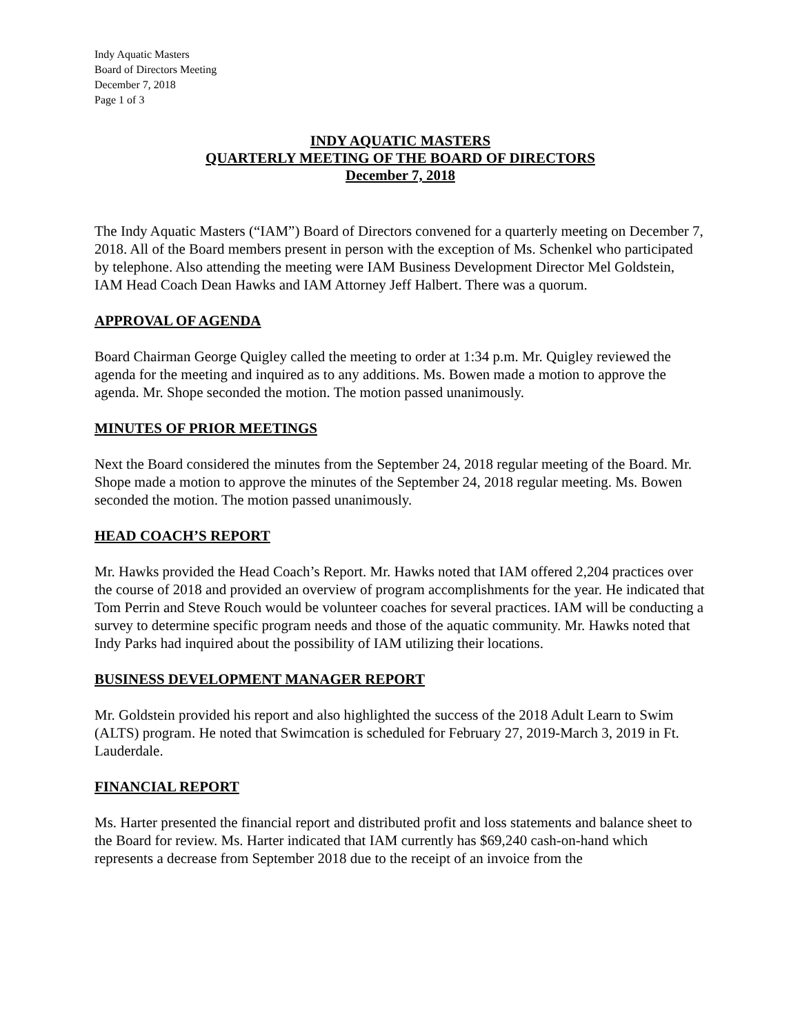Indy Aquatic Masters
Board of Directors Meeting
December 7, 2018
Page 1 of 3
INDY AQUATIC MASTERS
QUARTERLY MEETING OF THE BOARD OF DIRECTORS
December 7, 2018
The Indy Aquatic Masters (“IAM”) Board of Directors convened for a quarterly meeting on December 7, 2018. All of the Board members present in person with the exception of Ms. Schenkel who participated by telephone. Also attending the meeting were IAM Business Development Director Mel Goldstein, IAM Head Coach Dean Hawks and IAM Attorney Jeff Halbert. There was a quorum.
APPROVAL OF AGENDA
Board Chairman George Quigley called the meeting to order at 1:34 p.m. Mr. Quigley reviewed the agenda for the meeting and inquired as to any additions. Ms. Bowen made a motion to approve the agenda. Mr. Shope seconded the motion. The motion passed unanimously.
MINUTES OF PRIOR MEETINGS
Next the Board considered the minutes from the September 24, 2018 regular meeting of the Board. Mr. Shope made a motion to approve the minutes of the September 24, 2018 regular meeting. Ms. Bowen seconded the motion. The motion passed unanimously.
HEAD COACH’S REPORT
Mr. Hawks provided the Head Coach’s Report. Mr. Hawks noted that IAM offered 2,204 practices over the course of 2018 and provided an overview of program accomplishments for the year. He indicated that Tom Perrin and Steve Rouch would be volunteer coaches for several practices. IAM will be conducting a survey to determine specific program needs and those of the aquatic community. Mr. Hawks noted that Indy Parks had inquired about the possibility of IAM utilizing their locations.
BUSINESS DEVELOPMENT MANAGER REPORT
Mr. Goldstein provided his report and also highlighted the success of the 2018 Adult Learn to Swim (ALTS) program. He noted that Swimcation is scheduled for February 27, 2019-March 3, 2019 in Ft. Lauderdale.
FINANCIAL REPORT
Ms. Harter presented the financial report and distributed profit and loss statements and balance sheet to the Board for review. Ms. Harter indicated that IAM currently has $69,240 cash-on-hand which represents a decrease from September 2018 due to the receipt of an invoice from the